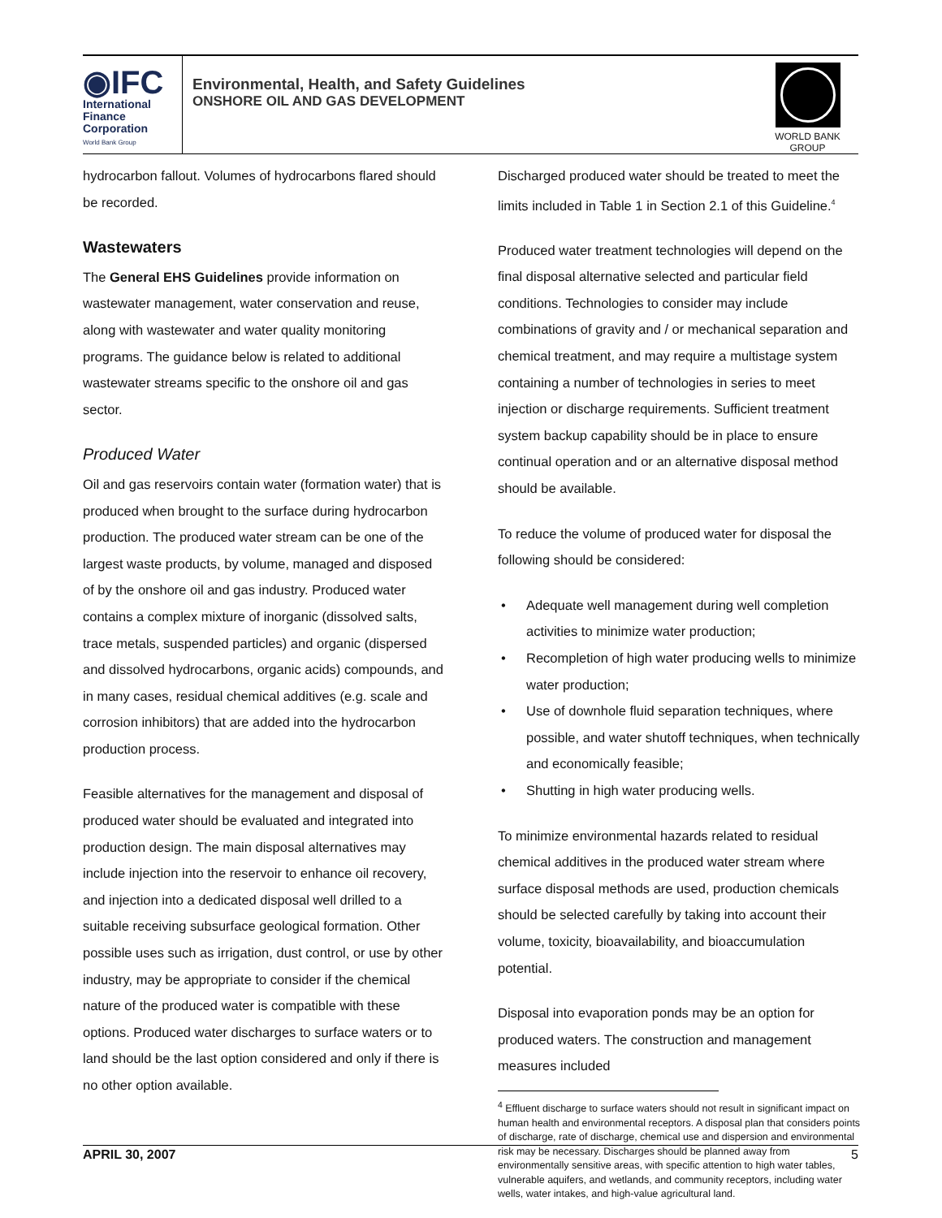◉IFC
International
Finance
Corporation
World Bank Group
Environmental, Health, and Safety Guidelines
ONSHORE OIL AND GAS DEVELOPMENT
WORLD BANK GROUP
hydrocarbon fallout. Volumes of hydrocarbons flared should be recorded.
Wastewaters
The General EHS Guidelines provide information on wastewater management, water conservation and reuse, along with wastewater and water quality monitoring programs. The guidance below is related to additional wastewater streams specific to the onshore oil and gas sector.
Produced Water
Oil and gas reservoirs contain water (formation water) that is produced when brought to the surface during hydrocarbon production. The produced water stream can be one of the largest waste products, by volume, managed and disposed of by the onshore oil and gas industry. Produced water contains a complex mixture of inorganic (dissolved salts, trace metals, suspended particles) and organic (dispersed and dissolved hydrocarbons, organic acids) compounds, and in many cases, residual chemical additives (e.g. scale and corrosion inhibitors) that are added into the hydrocarbon production process.
Feasible alternatives for the management and disposal of produced water should be evaluated and integrated into production design. The main disposal alternatives may include injection into the reservoir to enhance oil recovery, and injection into a dedicated disposal well drilled to a suitable receiving subsurface geological formation. Other possible uses such as irrigation, dust control, or use by other industry, may be appropriate to consider if the chemical nature of the produced water is compatible with these options. Produced water discharges to surface waters or to land should be the last option considered and only if there is no other option available.
Discharged produced water should be treated to meet the limits included in Table 1 in Section 2.1 of this Guideline.<sup>4</sup>
Produced water treatment technologies will depend on the final disposal alternative selected and particular field conditions. Technologies to consider may include combinations of gravity and / or mechanical separation and chemical treatment, and may require a multistage system containing a number of technologies in series to meet injection or discharge requirements. Sufficient treatment system backup capability should be in place to ensure continual operation and or an alternative disposal method should be available.
To reduce the volume of produced water for disposal the following should be considered:
• Adequate well management during well completion activities to minimize water production;
• Recompletion of high water producing wells to minimize water production;
• Use of downhole fluid separation techniques, where possible, and water shutoff techniques, when technically and economically feasible;
• Shutting in high water producing wells.
To minimize environmental hazards related to residual chemical additives in the produced water stream where surface disposal methods are used, production chemicals should be selected carefully by taking into account their volume, toxicity, bioavailability, and bioaccumulation potential.
Disposal into evaporation ponds may be an option for produced waters. The construction and management measures included
<sup>4</sup> Effluent discharge to surface waters should not result in significant impact on human health and environmental receptors. A disposal plan that considers points of discharge, rate of discharge, chemical use and dispersion and environmental risk may be necessary. Discharges should be planned away from environmentally sensitive areas, with specific attention to high water tables, vulnerable aquifers, and wetlands, and community receptors, including water wells, water intakes, and high-value agricultural land.
APRIL 30, 2007 5